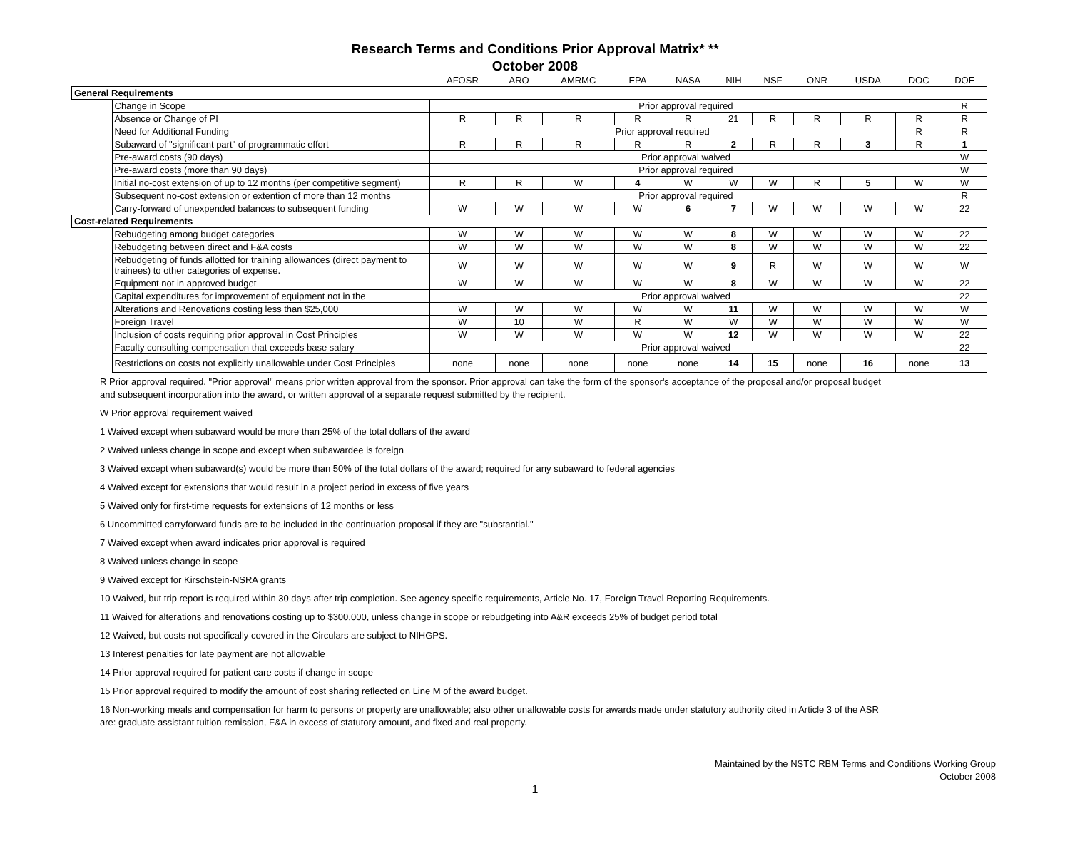Research Terms and Conditions Prior Approval Matrix* **
October 2008
| | | AFOSR | ARO | AMRMC | EPA | NASA | NIH | NSF | ONR | USDA | DOC | DOE |
| --- | --- | --- | --- | --- | --- | --- | --- | --- | --- | --- | --- | --- |
| General Requirements | | | | | | | | | | | | |
| | Change in Scope | Prior approval required | | | | | | | | | | R |
| | Absence or Change of PI | R | R | R | R | R | 21 | R | R | R | R | R |
| | Need for Additional Funding | Prior approval required | | | | | | | | | R | R |
| | Subaward of "significant part" of programmatic effort | R | R | R | R | R | 2 | R | R | 3 | R | 1 |
| | Pre-award costs (90 days) | Prior approval waived | | | | | | | | | | W |
| | Pre-award costs (more than 90 days) | Prior approval required | | | | | | | | | | W |
| | Initial no-cost extension of up to 12 months (per competitive segment) | R | R | W | 4 | W | W | W | R | 5 | W | W |
| | Subsequent no-cost extension or extention of more than 12 months | Prior approval required | | | | | | | | | | R |
| | Carry-forward of unexpended balances to subsequent funding | W | W | W | W | 6 | 7 | W | W | W | W | 22 |
| Cost-related Requirements | | | | | | | | | | | | |
| | Rebudgeting among budget categories | W | W | W | W | W | 8 | W | W | W | W | 22 |
| | Rebudgeting between direct and F&A costs | W | W | W | W | W | 8 | W | W | W | W | 22 |
| | Rebudgeting of funds allotted for training allowances (direct payment to trainees) to other categories of expense. | W | W | W | W | W | 9 | R | W | W | W | W |
| | Equipment not in approved budget | W | W | W | W | W | 8 | W | W | W | W | 22 |
| | Capital expenditures for improvement of equipment not in the | Prior approval waived | | | | | | | | | | 22 |
| | Alterations and Renovations costing less than $25,000 | W | W | W | W | W | 11 | W | W | W | W | W |
| | Foreign Travel | W | 10 | W | R | W | W | W | W | W | W | W |
| | Inclusion of costs requiring prior approval in Cost Principles | W | W | W | W | W | 12 | W | W | W | W | 22 |
| | Faculty consulting compensation that exceeds base salary | Prior approval waived | | | | | | | | | | 22 |
| | Restrictions on costs not explicitly unallowable under Cost Principles | none | none | none | none | none | 14 | 15 | none | 16 | none | 13 |
R Prior approval required. "Prior approval" means prior written approval from the sponsor. Prior approval can take the form of the sponsor's acceptance of the proposal and/or proposal budget and subsequent incorporation into the award, or written approval of a separate request submitted by the recipient.
W Prior approval requirement waived
1 Waived except when subaward would be more than 25% of the total dollars of the award
2 Waived unless change in scope and except when subawardee is foreign
3 Waived except when subaward(s) would be more than 50% of the total dollars of the award; required for any subaward to federal agencies
4 Waived except for extensions that would result in a project period in excess of five years
5 Waived only for first-time requests for extensions of 12 months or less
6 Uncommitted carryforward funds are to be included in the continuation proposal if they are "substantial."
7 Waived except when award indicates prior approval is required
8 Waived unless change in scope
9 Waived except for Kirschstein-NSRA grants
10 Waived, but trip report is required within 30 days after trip completion. See agency specific requirements, Article No. 17, Foreign Travel Reporting Requirements.
11 Waived for alterations and renovations costing up to $300,000, unless change in scope or rebudgeting into A&R exceeds 25% of budget period total
12 Waived, but costs not specifically covered in the Circulars are subject to NIHGPS.
13 Interest penalties for late payment are not allowable
14 Prior approval required for patient care costs if change in scope
15 Prior approval required to modify the amount of cost sharing reflected on Line M of the award budget.
16 Non-working meals and compensation for harm to persons or property are unallowable; also other unallowable costs for awards made under statutory authority cited in Article 3 of the ASR are: graduate assistant tuition remission, F&A in excess of statutory amount, and fixed and real property.
Maintained by the NSTC RBM Terms and Conditions Working Group
October 2008
1